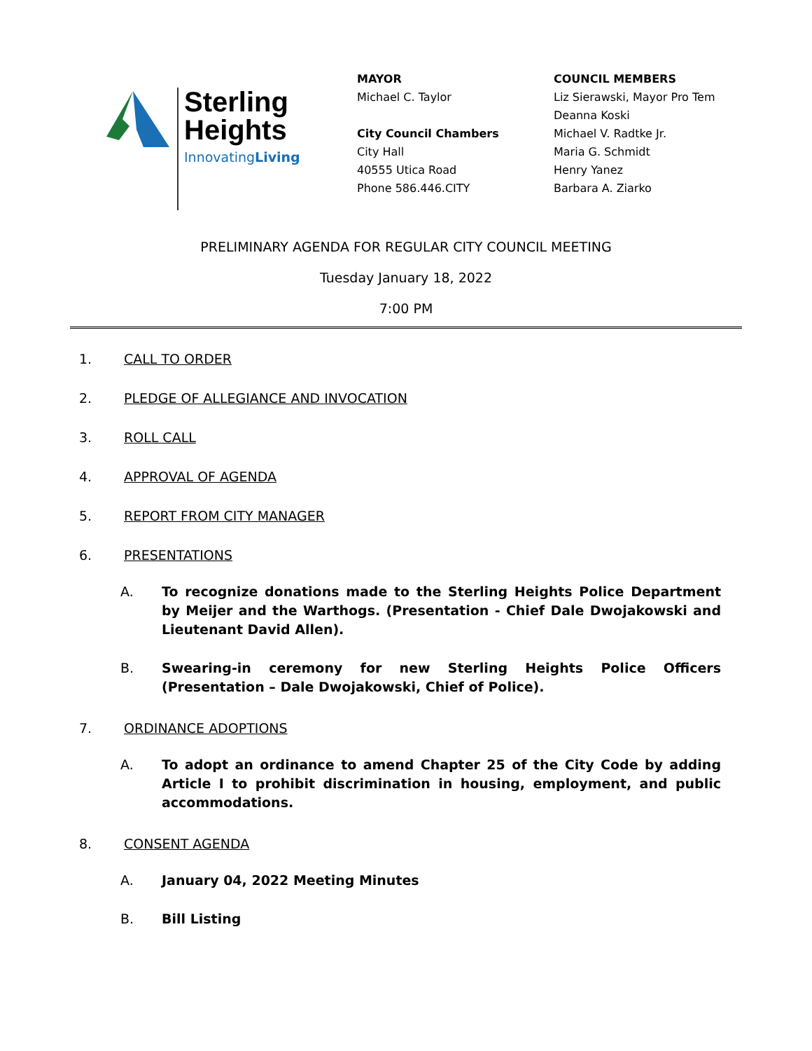Sterling
Heights
InnovatingLiving
MAYOR
Michael C. Taylor
City Council Chambers
City Hall
40555 Utica Road
Phone 586.446.CITY
COUNCIL MEMBERS
Liz Sierawski, Mayor Pro Tem
Deanna Koski
Michael V. Radtke Jr.
Maria G. Schmidt
Henry Yanez
Barbara A. Ziarko
PRELIMINARY AGENDA FOR REGULAR CITY COUNCIL MEETING
Tuesday January 18, 2022
7:00 PM
1. CALL TO ORDER
2. PLEDGE OF ALLEGIANCE AND INVOCATION
3. ROLL CALL
4. APPROVAL OF AGENDA
5. REPORT FROM CITY MANAGER
6. PRESENTATIONS
A. To recognize donations made to the Sterling Heights Police Department by Meijer and the Warthogs. (Presentation - Chief Dale Dwojakowski and Lieutenant David Allen).
B. Swearing-in ceremony for new Sterling Heights Police Officers (Presentation – Dale Dwojakowski, Chief of Police).
7. ORDINANCE ADOPTIONS
A. To adopt an ordinance to amend Chapter 25 of the City Code by adding Article I to prohibit discrimination in housing, employment, and public accommodations.
8. CONSENT AGENDA
A. January 04, 2022 Meeting Minutes
B. Bill Listing